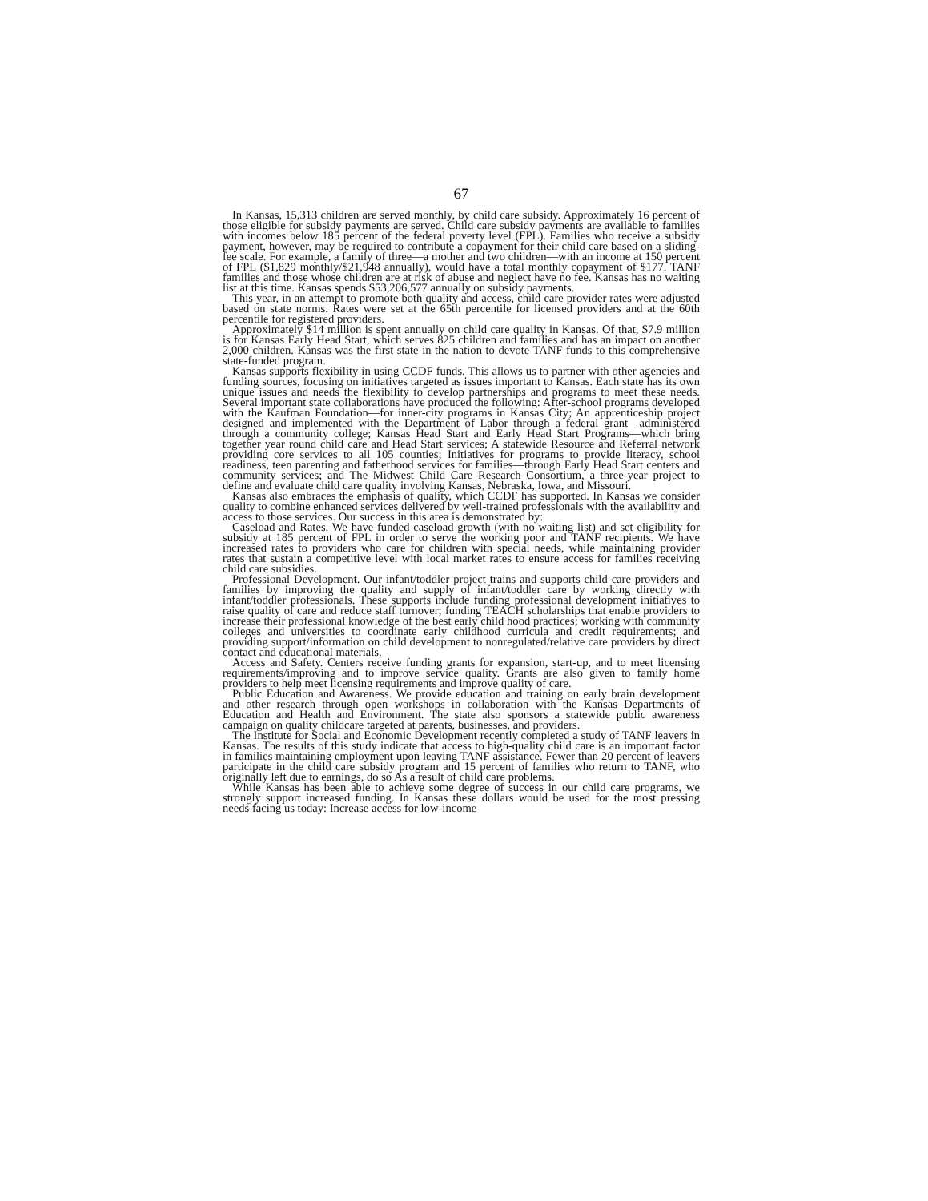67
In Kansas, 15,313 children are served monthly, by child care subsidy. Approximately 16 percent of those eligible for subsidy payments are served. Child care subsidy payments are available to families with incomes below 185 percent of the federal poverty level (FPL). Families who receive a subsidy payment, however, may be required to contribute a copayment for their child care based on a sliding-fee scale. For example, a family of three—a mother and two children—with an income at 150 percent of FPL ($1,829 monthly/$21,948 annually), would have a total monthly copayment of $177. TANF families and those whose children are at risk of abuse and neglect have no fee. Kansas has no waiting list at this time. Kansas spends $53,206,577 annually on subsidy payments.
This year, in an attempt to promote both quality and access, child care provider rates were adjusted based on state norms. Rates were set at the 65th percentile for licensed providers and at the 60th percentile for registered providers.
Approximately $14 million is spent annually on child care quality in Kansas. Of that, $7.9 million is for Kansas Early Head Start, which serves 825 children and families and has an impact on another 2,000 children. Kansas was the first state in the nation to devote TANF funds to this comprehensive state-funded program.
Kansas supports flexibility in using CCDF funds. This allows us to partner with other agencies and funding sources, focusing on initiatives targeted as issues important to Kansas. Each state has its own unique issues and needs the flexibility to develop partnerships and programs to meet these needs. Several important state collaborations have produced the following: After-school programs developed with the Kaufman Foundation—for inner-city programs in Kansas City; An apprenticeship project designed and implemented with the Department of Labor through a federal grant—administered through a community college; Kansas Head Start and Early Head Start Programs—which bring together year round child care and Head Start services; A statewide Resource and Referral network providing core services to all 105 counties; Initiatives for programs to provide literacy, school readiness, teen parenting and fatherhood services for families—through Early Head Start centers and community services; and The Midwest Child Care Research Consortium, a three-year project to define and evaluate child care quality involving Kansas, Nebraska, Iowa, and Missouri.
Kansas also embraces the emphasis of quality, which CCDF has supported. In Kansas we consider quality to combine enhanced services delivered by well-trained professionals with the availability and access to those services. Our success in this area is demonstrated by:
Caseload and Rates. We have funded caseload growth (with no waiting list) and set eligibility for subsidy at 185 percent of FPL in order to serve the working poor and TANF recipients. We have increased rates to providers who care for children with special needs, while maintaining provider rates that sustain a competitive level with local market rates to ensure access for families receiving child care subsidies.
Professional Development. Our infant/toddler project trains and supports child care providers and families by improving the quality and supply of infant/toddler care by working directly with infant/toddler professionals. These supports include funding professional development initiatives to raise quality of care and reduce staff turnover; funding TEACH scholarships that enable providers to increase their professional knowledge of the best early child hood practices; working with community colleges and universities to coordinate early childhood curricula and credit requirements; and providing support/information on child development to nonregulated/relative care providers by direct contact and educational materials.
Access and Safety. Centers receive funding grants for expansion, start-up, and to meet licensing requirements/improving and to improve service quality. Grants are also given to family home providers to help meet licensing requirements and improve quality of care.
Public Education and Awareness. We provide education and training on early brain development and other research through open workshops in collaboration with the Kansas Departments of Education and Health and Environment. The state also sponsors a statewide public awareness campaign on quality childcare targeted at parents, businesses, and providers.
The Institute for Social and Economic Development recently completed a study of TANF leavers in Kansas. The results of this study indicate that access to high-quality child care is an important factor in families maintaining employment upon leaving TANF assistance. Fewer than 20 percent of leavers participate in the child care subsidy program and 15 percent of families who return to TANF, who originally left due to earnings, do so As a result of child care problems.
While Kansas has been able to achieve some degree of success in our child care programs, we strongly support increased funding. In Kansas these dollars would be used for the most pressing needs facing us today: Increase access for low-income